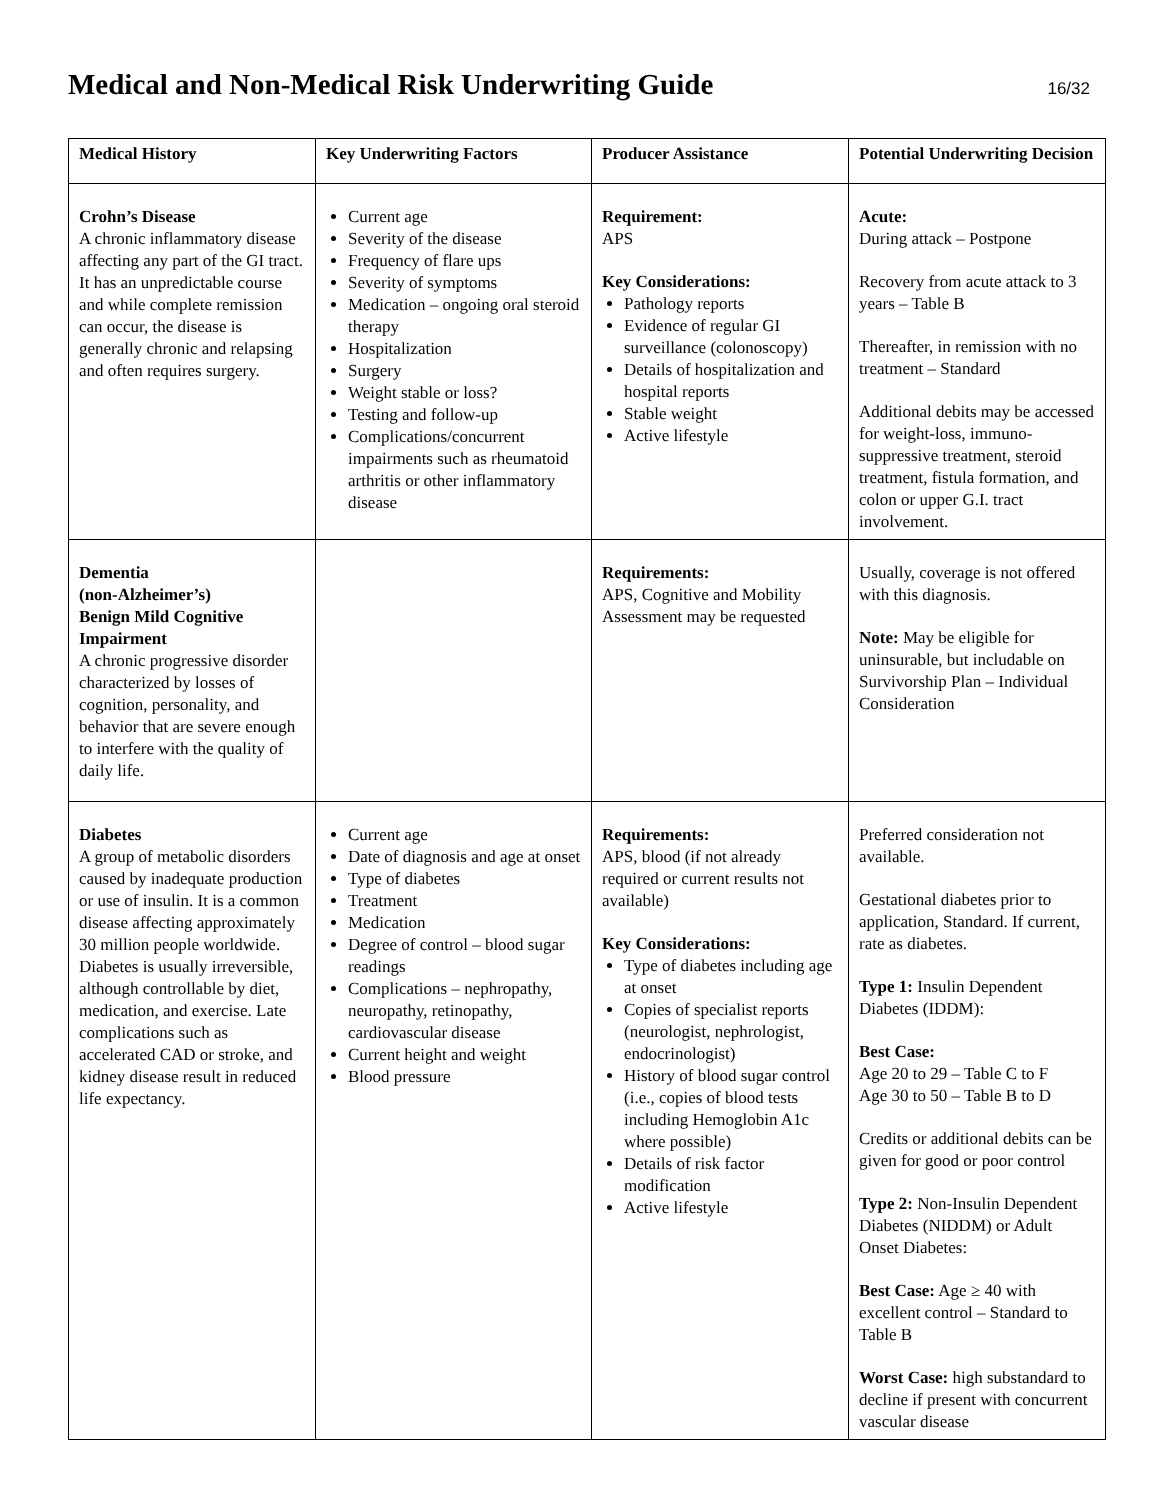Medical and Non-Medical Risk Underwriting Guide
16/32
| Medical History | Key Underwriting Factors | Producer Assistance | Potential Underwriting Decision |
| --- | --- | --- | --- |
| Crohn’s Disease A chronic inflammatory disease affecting any part of the GI tract. It has an unpredictable course and while complete remission can occur, the disease is generally chronic and relapsing and often requires surgery. | Current age Severity of the disease Frequency of flare ups Severity of symptoms Medication – ongoing oral steroid therapy Hospitalization Surgery Weight stable or loss? Testing and follow-up Complications/concurrent impairments such as rheumatoid arthritis or other inflammatory disease | Requirement: APS Key Considerations: Pathology reports Evidence of regular GI surveillance (colonoscopy) Details of hospitalization and hospital reports Stable weight Active lifestyle | Acute: During attack – Postpone Recovery from acute attack to 3 years – Table B Thereafter, in remission with no treatment – Standard Additional debits may be accessed for weight-loss, immuno-suppressive treatment, steroid treatment, fistula formation, and colon or upper G.I. tract involvement. |
| Dementia (non-Alzheimer’s) Benign Mild Cognitive Impairment A chronic progressive disorder characterized by losses of cognition, personality, and behavior that are severe enough to interfere with the quality of daily life. | | Requirements: APS, Cognitive and Mobility Assessment may be requested | Usually, coverage is not offered with this diagnosis. Note: May be eligible for uninsurable, but includable on Survivorship Plan – Individual Consideration |
| Diabetes A group of metabolic disorders caused by inadequate production or use of insulin. It is a common disease affecting approximately 30 million people worldwide. Diabetes is usually irreversible, although controllable by diet, medication, and exercise. Late complications such as accelerated CAD or stroke, and kidney disease result in reduced life expectancy. | Current age Date of diagnosis and age at onset Type of diabetes Treatment Medication Degree of control – blood sugar readings Complications – nephropathy, neuropathy, retinopathy, cardiovascular disease Current height and weight Blood pressure | Requirements: APS, blood (if not already required or current results not available) Key Considerations: Type of diabetes including age at onset Copies of specialist reports (neurologist, nephrologist, endocrinologist) History of blood sugar control (i.e., copies of blood tests including Hemoglobin A1c where possible) Details of risk factor modification Active lifestyle | Preferred consideration not available. Gestational diabetes prior to application, Standard. If current, rate as diabetes. Type 1: Insulin Dependent Diabetes (IDDM): Best Case: Age 20 to 29 – Table C to F Age 30 to 50 – Table B to D Credits or additional debits can be given for good or poor control Type 2: Non-Insulin Dependent Diabetes (NIDDM) or Adult Onset Diabetes: Best Case: Age ≥ 40 with excellent control – Standard to Table B Worst Case: high substandard to decline if present with concurrent vascular disease |